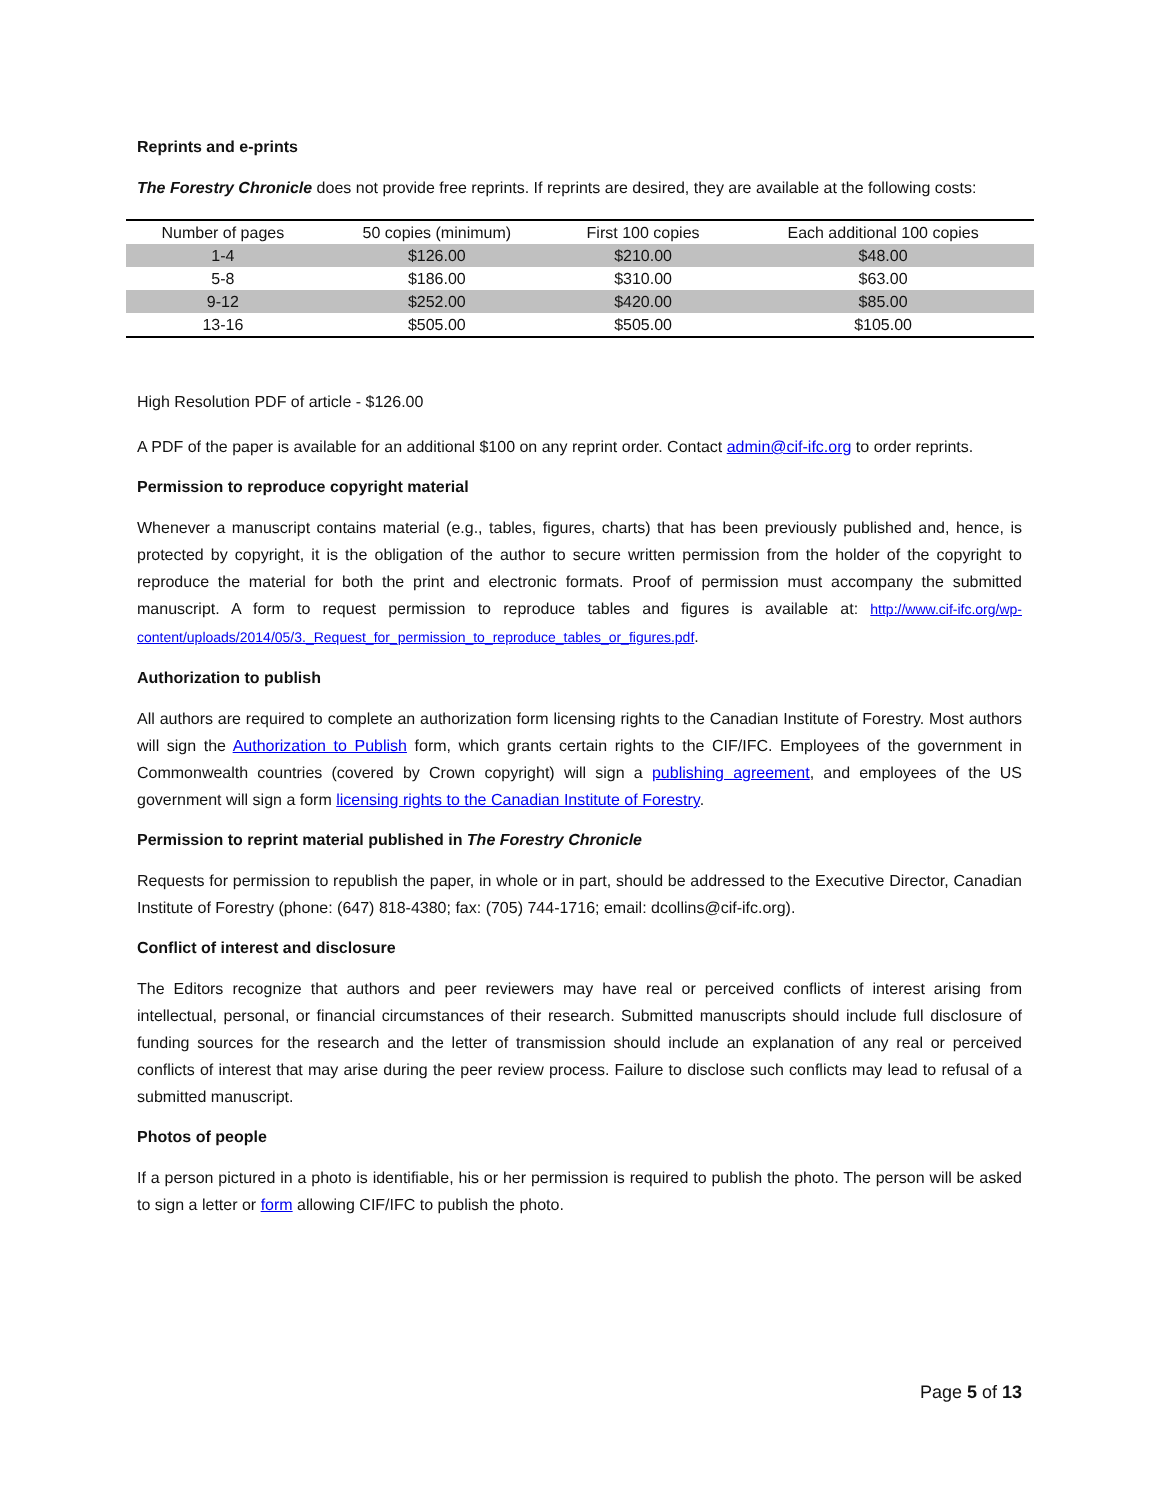Reprints and e-prints
The Forestry Chronicle does not provide free reprints. If reprints are desired, they are available at the following costs:
| Number of pages | 50 copies (minimum) | First 100 copies | Each additional 100 copies |
| --- | --- | --- | --- |
| 1-4 | $126.00 | $210.00 | $48.00 |
| 5-8 | $186.00 | $310.00 | $63.00 |
| 9-12 | $252.00 | $420.00 | $85.00 |
| 13-16 | $505.00 | $505.00 | $105.00 |
High Resolution PDF of article - $126.00
A PDF of the paper is available for an additional $100 on any reprint order. Contact admin@cif-ifc.org to order reprints.
Permission to reproduce copyright material
Whenever a manuscript contains material (e.g., tables, figures, charts) that has been previously published and, hence, is protected by copyright, it is the obligation of the author to secure written permission from the holder of the copyright to reproduce the material for both the print and electronic formats. Proof of permission must accompany the submitted manuscript. A form to request permission to reproduce tables and figures is available at: http://www.cif-ifc.org/wp-content/uploads/2014/05/3._Request_for_permission_to_reproduce_tables_or_figures.pdf.
Authorization to publish
All authors are required to complete an authorization form licensing rights to the Canadian Institute of Forestry. Most authors will sign the Authorization to Publish form, which grants certain rights to the CIF/IFC. Employees of the government in Commonwealth countries (covered by Crown copyright) will sign a publishing agreement, and employees of the US government will sign a form licensing rights to the Canadian Institute of Forestry.
Permission to reprint material published in The Forestry Chronicle
Requests for permission to republish the paper, in whole or in part, should be addressed to the Executive Director, Canadian Institute of Forestry (phone: (647) 818-4380; fax: (705) 744-1716; email: dcollins@cif-ifc.org).
Conflict of interest and disclosure
The Editors recognize that authors and peer reviewers may have real or perceived conflicts of interest arising from intellectual, personal, or financial circumstances of their research. Submitted manuscripts should include full disclosure of funding sources for the research and the letter of transmission should include an explanation of any real or perceived conflicts of interest that may arise during the peer review process. Failure to disclose such conflicts may lead to refusal of a submitted manuscript.
Photos of people
If a person pictured in a photo is identifiable, his or her permission is required to publish the photo. The person will be asked to sign a letter or form allowing CIF/IFC to publish the photo.
Page 5 of 13